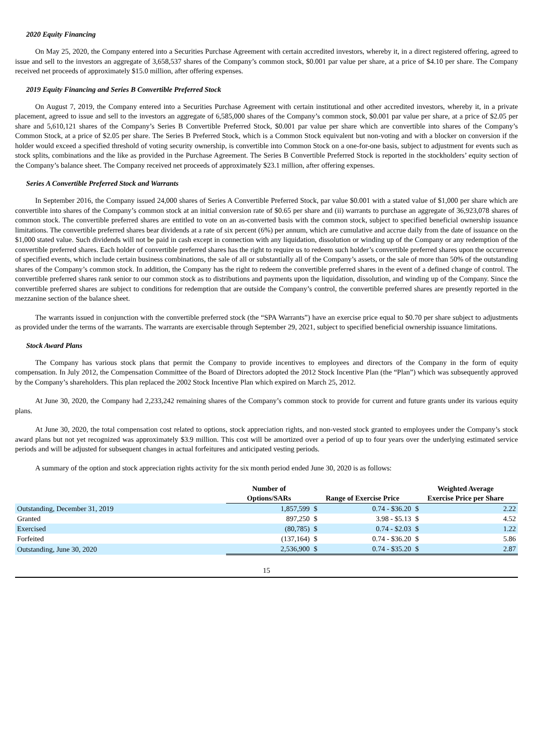2020 Equity Financing
On May 25, 2020, the Company entered into a Securities Purchase Agreement with certain accredited investors, whereby it, in a direct registered offering, agreed to issue and sell to the investors an aggregate of 3,658,537 shares of the Company’s common stock, $0.001 par value per share, at a price of $4.10 per share. The Company received net proceeds of approximately $15.0 million, after offering expenses.
2019 Equity Financing and Series B Convertible Preferred Stock
On August 7, 2019, the Company entered into a Securities Purchase Agreement with certain institutional and other accredited investors, whereby it, in a private placement, agreed to issue and sell to the investors an aggregate of 6,585,000 shares of the Company’s common stock, $0.001 par value per share, at a price of $2.05 per share and 5,610,121 shares of the Company’s Series B Convertible Preferred Stock, $0.001 par value per share which are convertible into shares of the Company’s Common Stock, at a price of $2.05 per share. The Series B Preferred Stock, which is a Common Stock equivalent but non-voting and with a blocker on conversion if the holder would exceed a specified threshold of voting security ownership, is convertible into Common Stock on a one-for-one basis, subject to adjustment for events such as stock splits, combinations and the like as provided in the Purchase Agreement. The Series B Convertible Preferred Stock is reported in the stockholders’ equity section of the Company’s balance sheet. The Company received net proceeds of approximately $23.1 million, after offering expenses.
Series A Convertible Preferred Stock and Warrants
In September 2016, the Company issued 24,000 shares of Series A Convertible Preferred Stock, par value $0.001 with a stated value of $1,000 per share which are convertible into shares of the Company’s common stock at an initial conversion rate of $0.65 per share and (ii) warrants to purchase an aggregate of 36,923,078 shares of common stock. The convertible preferred shares are entitled to vote on an as-converted basis with the common stock, subject to specified beneficial ownership issuance limitations. The convertible preferred shares bear dividends at a rate of six percent (6%) per annum, which are cumulative and accrue daily from the date of issuance on the $1,000 stated value. Such dividends will not be paid in cash except in connection with any liquidation, dissolution or winding up of the Company or any redemption of the convertible preferred shares. Each holder of convertible preferred shares has the right to require us to redeem such holder’s convertible preferred shares upon the occurrence of specified events, which include certain business combinations, the sale of all or substantially all of the Company’s assets, or the sale of more than 50% of the outstanding shares of the Company’s common stock. In addition, the Company has the right to redeem the convertible preferred shares in the event of a defined change of control. The convertible preferred shares rank senior to our common stock as to distributions and payments upon the liquidation, dissolution, and winding up of the Company. Since the convertible preferred shares are subject to conditions for redemption that are outside the Company’s control, the convertible preferred shares are presently reported in the mezzanine section of the balance sheet.
The warrants issued in conjunction with the convertible preferred stock (the “SPA Warrants”) have an exercise price equal to $0.70 per share subject to adjustments as provided under the terms of the warrants. The warrants are exercisable through September 29, 2021, subject to specified beneficial ownership issuance limitations.
Stock Award Plans
The Company has various stock plans that permit the Company to provide incentives to employees and directors of the Company in the form of equity compensation. In July 2012, the Compensation Committee of the Board of Directors adopted the 2012 Stock Incentive Plan (the “Plan”) which was subsequently approved by the Company’s shareholders. This plan replaced the 2002 Stock Incentive Plan which expired on March 25, 2012.
At June 30, 2020, the Company had 2,233,242 remaining shares of the Company’s common stock to provide for current and future grants under its various equity plans.
At June 30, 2020, the total compensation cost related to options, stock appreciation rights, and non-vested stock granted to employees under the Company’s stock award plans but not yet recognized was approximately $3.9 million. This cost will be amortized over a period of up to four years over the underlying estimated service periods and will be adjusted for subsequent changes in actual forfeitures and anticipated vesting periods.
A summary of the option and stock appreciation rights activity for the six month period ended June 30, 2020 is as follows:
| | Number of | | | Weighted Average | |
| --- | --- | --- | --- | --- | --- |
| | Options/SARs | Range of Exercise Price | | Exercise Price per Share | |
| Outstanding, December 31, 2019 | 1,857,599 | $ | 0.74 - $36.20 | $ | 2.22 |
| Granted | 897,250 | $ | 3.98 - $5.13 | $ | 4.52 |
| Exercised | (80,785) | $ | 0.74 - $2.03 | $ | 1.22 |
| Forfeited | (137,164) | $ | 0.74 - $36.20 | $ | 5.86 |
| Outstanding, June 30, 2020 | 2,536,900 | $ | 0.74 - $35.20 | $ | 2.87 |
15